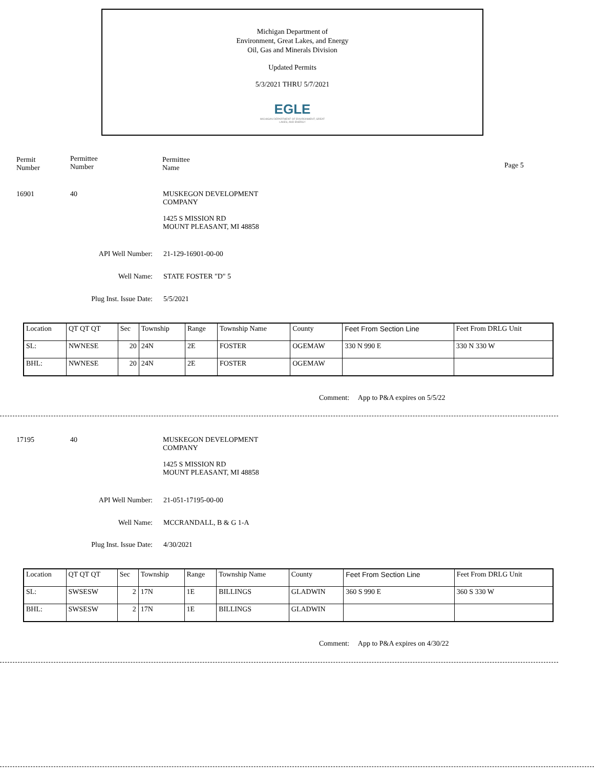Michigan Department of
Environment, Great Lakes, and Energy
Oil, Gas and Minerals Division
Updated Permits
5/3/2021 THRU 5/7/2021
EGLE
MICHIGAN DEPARTMENT OF ENVIRONMENT, GREAT LAKES, AND ENERGY
Permit
Number
Permittee
Number
Permittee
Name
Page 5
16901 40
MUSKEGON DEVELOPMENT
COMPANY
1425 S MISSION RD
MOUNT PLEASANT, MI 48858
API Well Number: 21-129-16901-00-00
Well Name: STATE FOSTER "D" 5
Plug Inst. Issue Date: 5/5/2021
| Location | QT QT QT | Sec | Township | Range | Township Name | County | Feet From Section Line | Feet From DRLG Unit |
| SL: | NWNESE | 20 | 24N | 2E | FOSTER | OGEMAW | 330 N 990 E | 330 N 330 W |
| BHL: | NWNESE | 20 | 24N | 2E | FOSTER | OGEMAW | | |
Comment: App to P&A expires on 5/5/22
17195 40
MUSKEGON DEVELOPMENT
COMPANY
1425 S MISSION RD
MOUNT PLEASANT, MI 48858
API Well Number: 21-051-17195-00-00
Well Name: MCCRANDALL, B & G 1-A
Plug Inst. Issue Date: 4/30/2021
| Location | QT QT QT | Sec | Township | Range | Township Name | County | Feet From Section Line | Feet From DRLG Unit |
| SL: | SWSESW | 2 | 17N | 1E | BILLINGS | GLADWIN | 360 S 990 E | 360 S 330 W |
| BHL: | SWSESW | 2 | 17N | 1E | BILLINGS | GLADWIN | | |
Comment: App to P&A expires on 4/30/22